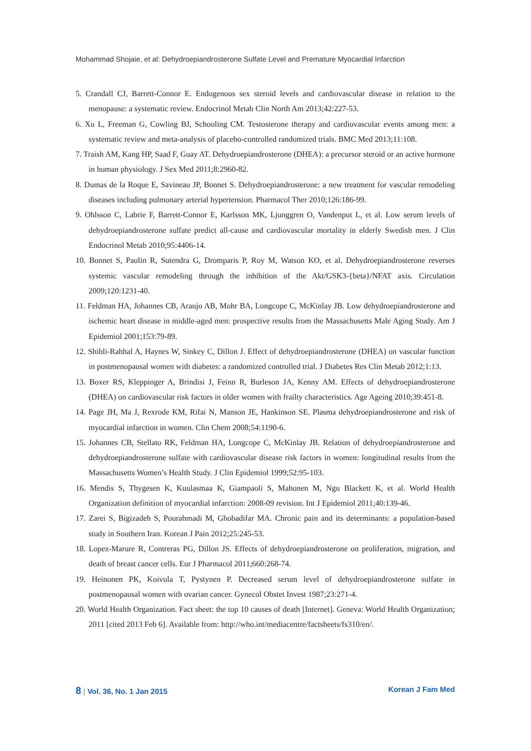Mohammad Shojaie, et al: Dehydroepiandrosterone Sulfate Level and Premature Myocardial Infarction
5. Crandall CJ, Barrett-Connor E. Endogenous sex steroid levels and cardiovascular disease in relation to the menopause: a systematic review. Endocrinol Metab Clin North Am 2013;42:227-53.
6. Xu L, Freeman G, Cowling BJ, Schooling CM. Testosterone therapy and cardiovascular events among men: a systematic review and meta-analysis of placebo-controlled randomized trials. BMC Med 2013;11:108.
7. Traish AM, Kang HP, Saad F, Guay AT. Dehydroepiandrosterone (DHEA): a precursor steroid or an active hormone in human physiology. J Sex Med 2011;8:2960-82.
8. Dumas de la Roque E, Savineau JP, Bonnet S. Dehydroepiandrosterone: a new treatment for vascular remodeling diseases including pulmonary arterial hypertension. Pharmacol Ther 2010;126:186-99.
9. Ohlsson C, Labrie F, Barrett-Connor E, Karlsson MK, Ljunggren O, Vandenput L, et al. Low serum levels of dehydroepiandrosterone sulfate predict all-cause and cardiovascular mortality in elderly Swedish men. J Clin Endocrinol Metab 2010;95:4406-14.
10. Bonnet S, Paulin R, Sutendra G, Dromparis P, Roy M, Watson KO, et al. Dehydroepiandrosterone reverses systemic vascular remodeling through the inhibition of the Akt/GSK3-{beta}/NFAT axis. Circulation 2009;120:1231-40.
11. Feldman HA, Johannes CB, Araujo AB, Mohr BA, Longcope C, McKinlay JB. Low dehydroepiandrosterone and ischemic heart disease in middle-aged men: prospective results from the Massachusetts Male Aging Study. Am J Epidemiol 2001;153:79-89.
12. Shibli-Rahhal A, Haynes W, Sinkey C, Dillon J. Effect of dehydroepiandrosterone (DHEA) on vascular function in postmenopausal women with diabetes: a randomized controlled trial. J Diabetes Res Clin Metab 2012;1:13.
13. Boxer RS, Kleppinger A, Brindisi J, Feinn R, Burleson JA, Kenny AM. Effects of dehydroepiandrosterone (DHEA) on cardiovascular risk factors in older women with frailty characteristics. Age Ageing 2010;39:451-8.
14. Page JH, Ma J, Rexrode KM, Rifai N, Manson JE, Hankinson SE. Plasma dehydroepiandrosterone and risk of myocardial infarction in women. Clin Chem 2008;54:1190-6.
15. Johannes CB, Stellato RK, Feldman HA, Longcope C, McKinlay JB. Relation of dehydroepiandrosterone and dehydroepiandrosterone sulfate with cardiovascular disease risk factors in women: longitudinal results from the Massachusetts Women’s Health Study. J Clin Epidemiol 1999;52:95-103.
16. Mendis S, Thygesen K, Kuulasmaa K, Giampaoli S, Mahonen M, Ngu Blackett K, et al. World Health Organization definition of myocardial infarction: 2008-09 revision. Int J Epidemiol 2011;40:139-46.
17. Zarei S, Bigizadeh S, Pourahmadi M, Ghobadifar MA. Chronic pain and its determinants: a population-based study in Southern Iran. Korean J Pain 2012;25:245-53.
18. Lopez-Marure R, Contreras PG, Dillon JS. Effects of dehydroepiandrosterone on proliferation, migration, and death of breast cancer cells. Eur J Pharmacol 2011;660:268-74.
19. Heinonen PK, Koivula T, Pystynen P. Decreased serum level of dehydroepiandrosterone sulfate in postmenopausal women with ovarian cancer. Gynecol Obstet Invest 1987;23:271-4.
20. World Health Organization. Fact sheet: the top 10 causes of death [Internet]. Geneva: World Health Organization; 2011 [cited 2013 Feb 6]. Available from: http://who.int/mediacentre/factsheets/fs310/en/.
8 | Vol. 36, No. 1 Jan 2015 Korean J Fam Med